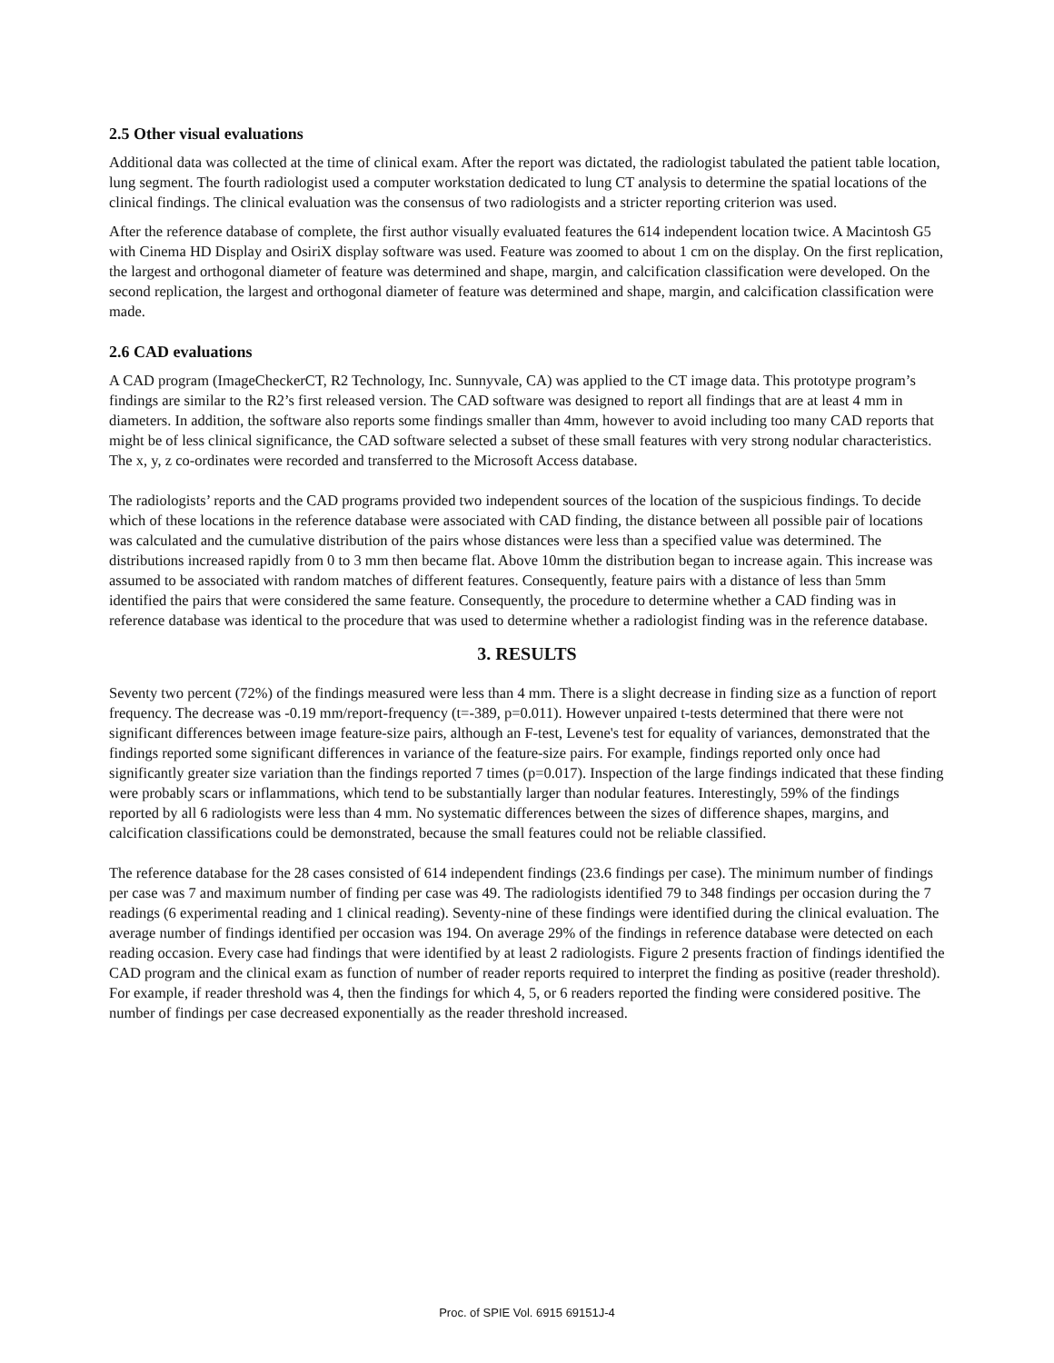2.5 Other visual evaluations
Additional data was collected at the time of clinical exam. After the report was dictated, the radiologist tabulated the patient table location, lung segment. The fourth radiologist used a computer workstation dedicated to lung CT analysis to determine the spatial locations of the clinical findings. The clinical evaluation was the consensus of two radiologists and a stricter reporting criterion was used.
After the reference database of complete, the first author visually evaluated features the 614 independent location twice. A Macintosh G5 with Cinema HD Display and OsiriX display software was used. Feature was zoomed to about 1 cm on the display. On the first replication, the largest and orthogonal diameter of feature was determined and shape, margin, and calcification classification were developed. On the second replication, the largest and orthogonal diameter of feature was determined and shape, margin, and calcification classification were made.
2.6 CAD evaluations
A CAD program (ImageCheckerCT, R2 Technology, Inc. Sunnyvale, CA) was applied to the CT image data. This prototype program’s findings are similar to the R2’s first released version. The CAD software was designed to report all findings that are at least 4 mm in diameters. In addition, the software also reports some findings smaller than 4mm, however to avoid including too many CAD reports that might be of less clinical significance, the CAD software selected a subset of these small features with very strong nodular characteristics. The x, y, z co-ordinates were recorded and transferred to the Microsoft Access database.
The radiologists’ reports and the CAD programs provided two independent sources of the location of the suspicious findings. To decide which of these locations in the reference database were associated with CAD finding, the distance between all possible pair of locations was calculated and the cumulative distribution of the pairs whose distances were less than a specified value was determined. The distributions increased rapidly from 0 to 3 mm then became flat. Above 10mm the distribution began to increase again. This increase was assumed to be associated with random matches of different features. Consequently, feature pairs with a distance of less than 5mm identified the pairs that were considered the same feature. Consequently, the procedure to determine whether a CAD finding was in reference database was identical to the procedure that was used to determine whether a radiologist finding was in the reference database.
3. RESULTS
Seventy two percent (72%) of the findings measured were less than 4 mm. There is a slight decrease in finding size as a function of report frequency. The decrease was -0.19 mm/report-frequency (t=-389, p=0.011). However unpaired t-tests determined that there were not significant differences between image feature-size pairs, although an F-test, Levene's test for equality of variances, demonstrated that the findings reported some significant differences in variance of the feature-size pairs. For example, findings reported only once had significantly greater size variation than the findings reported 7 times (p=0.017). Inspection of the large findings indicated that these finding were probably scars or inflammations, which tend to be substantially larger than nodular features. Interestingly, 59% of the findings reported by all 6 radiologists were less than 4 mm. No systematic differences between the sizes of difference shapes, margins, and calcification classifications could be demonstrated, because the small features could not be reliable classified.
The reference database for the 28 cases consisted of 614 independent findings (23.6 findings per case). The minimum number of findings per case was 7 and maximum number of finding per case was 49. The radiologists identified 79 to 348 findings per occasion during the 7 readings (6 experimental reading and 1 clinical reading). Seventy-nine of these findings were identified during the clinical evaluation. The average number of findings identified per occasion was 194. On average 29% of the findings in reference database were detected on each reading occasion. Every case had findings that were identified by at least 2 radiologists. Figure 2 presents fraction of findings identified the CAD program and the clinical exam as function of number of reader reports required to interpret the finding as positive (reader threshold). For example, if reader threshold was 4, then the findings for which 4, 5, or 6 readers reported the finding were considered positive. The number of findings per case decreased exponentially as the reader threshold increased.
Proc. of SPIE Vol. 6915 69151J-4